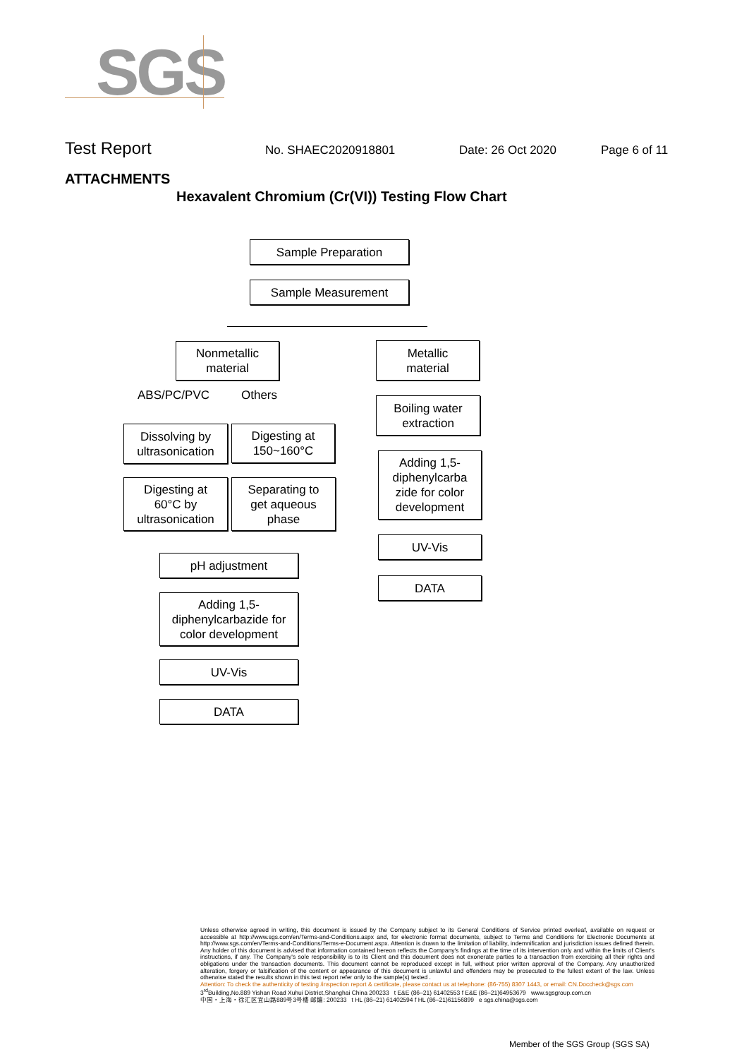SGS
Test Report No. SHAEC2020918801 Date: 26 Oct 2020 Page 6 of 11
ATTACHMENTS
Hexavalent Chromium (Cr(VI)) Testing Flow Chart
Sample Preparation
Sample Measurement
Nonmetallic
material
Metallic
material
ABS/PC/PVC Others
Dissolving by
ultrasonication
Digesting at
150~160°C
Digesting at
60°C by
ultrasonication
Separating to
get aqueous
phase
pH adjustment
Adding 1,5-
diphenylcarbazide for
color development
UV-Vis
DATA
Boiling water
extraction
Adding 1,5-
diphenylcarba
zide for color
development
UV-Vis
DATA
Unless otherwise agreed in writing, this document is issued by the Company subject to its General Conditions of Service printed overleaf, available on request or accessible at http://www.sgs.com/en/Terms-and-Conditions.aspx and, for electronic format documents, subject to Terms and Conditions for Electronic Documents at http://www.sgs.com/en/Terms-and-Conditions/Terms-e-Document.aspx. Attention is drawn to the limitation of liability, indemnification and jurisdiction issues defined therein. Any holder of this document is advised that information contained hereon reflects the Company's findings at the time of its intervention only and within the limits of Client's instructions, if any. The Company's sole responsibility is to its Client and this document does not exonerate parties to a transaction from exercising all their rights and obligations under the transaction documents. This document cannot be reproduced except in full, without prior written approval of the Company. Any unauthorized alteration, forgery or falsification of the content or appearance of this document is unlawful and offenders may be prosecuted to the fullest extent of the law. Unless otherwise stated the results shown in this test report refer only to the sample(s) tested .
Attention: To check the authenticity of testing /inspection report & certificate, please contact us at telephone: (86-755) 8307 1443, or email: CN.Doccheck@sgs.com
3<sup>rd</sup>Building,No.889 Yishan Road Xuhui District,Shanghai China 200233 t E&E (86–21) 61402553 f E&E (86–21)64953679 www.sgsgroup.com.cn
中国・上海・徐汇区宜山路889号3号楼 邮编: 200233 t HL (86–21) 61402594 f HL (86–21)61156899 e sgs.china@sgs.com
Member of the SGS Group (SGS SA)